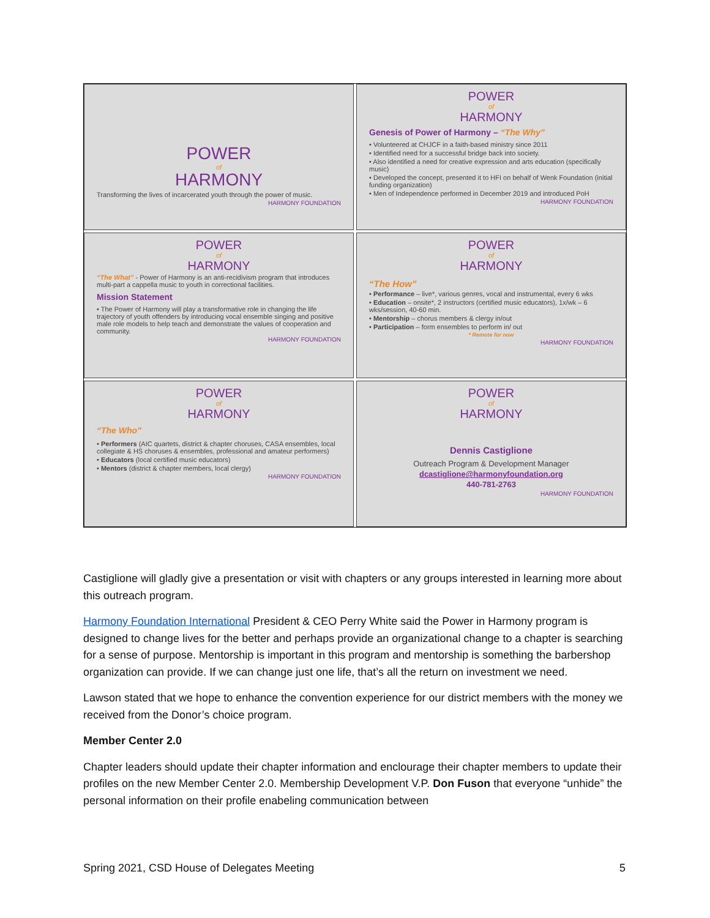POWER
of
HARMONY
Transforming the lives of incarcerated youth through the power of music.
HARMONY FOUNDATION
POWER
of
HARMONY
Genesis of Power of Harmony – “The Why”
• Volunteered at CHJCF in a faith-based ministry since 2011
• Identified need for a successful bridge back into society.
• Also identified a need for creative expression and arts education (specifically music)
• Developed the concept, presented it to HFI on behalf of Wenk Foundation (initial funding organization)
• Men of Independence performed in December 2019 and introduced PoH
HARMONY FOUNDATION
POWER
of
HARMONY
“The What” - Power of Harmony is an anti-recidivism program that introduces multi-part a cappella music to youth in correctional facilities.
Mission Statement
• The Power of Harmony will play a transformative role in changing the life trajectory of youth offenders by introducing vocal ensemble singing and positive male role models to help teach and demonstrate the values of cooperation and community.
HARMONY FOUNDATION
POWER
of
HARMONY
“The How”
• Performance – live*, various genres, vocal and instrumental, every 6 wks
• Education – onsite*, 2 instructors (certified music educators), 1x/wk – 6 wks/session, 40-60 min.
• Mentorship – chorus members & clergy in/out
• Participation – form ensembles to perform in/ out
* Remote for now
HARMONY FOUNDATION
POWER
of
HARMONY
“The Who”
• Performers (AIC quartets, district & chapter choruses, CASA ensembles, local collegiate & HS choruses & ensembles, professional and amateur performers)
• Educators (local certified music educators)
• Mentors (district & chapter members, local clergy)
HARMONY FOUNDATION
POWER
of
HARMONY
Dennis Castiglione
Outreach Program & Development Manager
dcastiglione@harmonyfoundation.org
440-781-2763
HARMONY FOUNDATION
Castiglione will gladly give a presentation or visit with chapters or any groups interested in learning more about this outreach program.
Harmony Foundation International President & CEO Perry White said the Power in Harmony program is designed to change lives for the better and perhaps provide an organizational change to a chapter is searching for a sense of purpose. Mentorship is important in this program and mentorship is something the barbershop organization can provide. If we can change just one life, that’s all the return on investment we need.
Lawson stated that we hope to enhance the convention experience for our district members with the money we received from the Donor’s choice program.
Member Center 2.0
Chapter leaders should update their chapter information and enclourage their chapter members to update their profiles on the new Member Center 2.0. Membership Development V.P. Don Fuson that everyone “unhide” the personal information on their profile enabeling communication between
Spring 2021, CSD House of Delegates Meeting 5